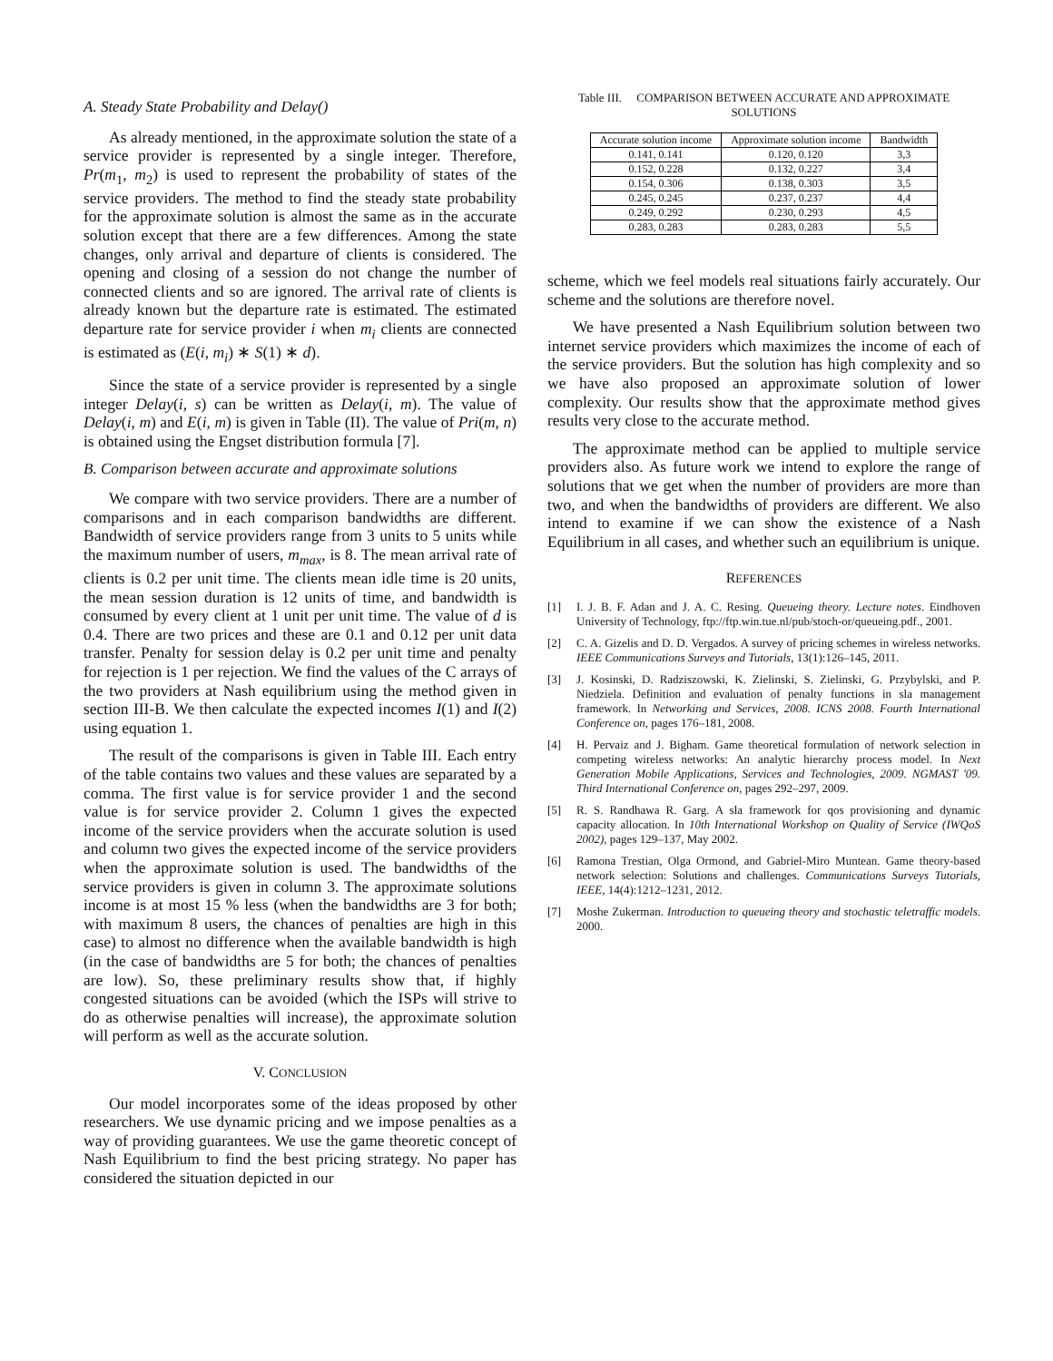A. Steady State Probability and Delay()
As already mentioned, in the approximate solution the state of a service provider is represented by a single integer. Therefore, Pr(m<sub>1</sub>, m<sub>2</sub>) is used to represent the probability of states of the service providers. The method to find the steady state probability for the approximate solution is almost the same as in the accurate solution except that there are a few differences. Among the state changes, only arrival and departure of clients is considered. The opening and closing of a session do not change the number of connected clients and so are ignored. The arrival rate of clients is already known but the departure rate is estimated. The estimated departure rate for service provider i when m<sub>i</sub> clients are connected is estimated as (E(i, m<sub>i</sub>) ∗ S(1) ∗ d).
Since the state of a service provider is represented by a single integer Delay(i, s) can be written as Delay(i, m). The value of Delay(i, m) and E(i, m) is given in Table (II). The value of Pri(m, n) is obtained using the Engset distribution formula [7].
B. Comparison between accurate and approximate solutions
We compare with two service providers. There are a number of comparisons and in each comparison bandwidths are different. Bandwidth of service providers range from 3 units to 5 units while the maximum number of users, m<sub>max</sub>, is 8. The mean arrival rate of clients is 0.2 per unit time. The clients mean idle time is 20 units, the mean session duration is 12 units of time, and bandwidth is consumed by every client at 1 unit per unit time. The value of d is 0.4. There are two prices and these are 0.1 and 0.12 per unit data transfer. Penalty for session delay is 0.2 per unit time and penalty for rejection is 1 per rejection. We find the values of the C arrays of the two providers at Nash equilibrium using the method given in section III-B. We then calculate the expected incomes I(1) and I(2) using equation 1.
The result of the comparisons is given in Table III. Each entry of the table contains two values and these values are separated by a comma. The first value is for service provider 1 and the second value is for service provider 2. Column 1 gives the expected income of the service providers when the accurate solution is used and column two gives the expected income of the service providers when the approximate solution is used. The bandwidths of the service providers is given in column 3. The approximate solutions income is at most 15 % less (when the bandwidths are 3 for both; with maximum 8 users, the chances of penalties are high in this case) to almost no difference when the available bandwidth is high (in the case of bandwidths are 5 for both; the chances of penalties are low). So, these preliminary results show that, if highly congested situations can be avoided (which the ISPs will strive to do as otherwise penalties will increase), the approximate solution will perform as well as the accurate solution.
V. CONCLUSION
Our model incorporates some of the ideas proposed by other researchers. We use dynamic pricing and we impose penalties as a way of providing guarantees. We use the game theoretic concept of Nash Equilibrium to find the best pricing strategy. No paper has considered the situation depicted in our
Table III. COMPARISON BETWEEN ACCURATE AND APPROXIMATE
SOLUTIONS
| Accurate solution income | Approximate solution income | Bandwidth |
| --- | --- | --- |
| 0.141, 0.141 | 0.120, 0.120 | 3,3 |
| 0.152, 0.228 | 0.132, 0.227 | 3,4 |
| 0.154, 0.306 | 0.138, 0.303 | 3,5 |
| 0.245, 0.245 | 0.237, 0.237 | 4,4 |
| 0.249, 0.292 | 0.230, 0.293 | 4,5 |
| 0.283, 0.283 | 0.283, 0.283 | 5,5 |
scheme, which we feel models real situations fairly accurately. Our scheme and the solutions are therefore novel.
We have presented a Nash Equilibrium solution between two internet service providers which maximizes the income of each of the service providers. But the solution has high complexity and so we have also proposed an approximate solution of lower complexity. Our results show that the approximate method gives results very close to the accurate method.
The approximate method can be applied to multiple service providers also. As future work we intend to explore the range of solutions that we get when the number of providers are more than two, and when the bandwidths of providers are different. We also intend to examine if we can show the existence of a Nash Equilibrium in all cases, and whether such an equilibrium is unique.
REFERENCES
[1] I. J. B. F. Adan and J. A. C. Resing. Queueing theory. Lecture notes. Eindhoven University of Technology, ftp://ftp.win.tue.nl/pub/stoch-or/queueing.pdf., 2001.
[2] C. A. Gizelis and D. D. Vergados. A survey of pricing schemes in wireless networks. IEEE Communications Surveys and Tutorials, 13(1):126–145, 2011.
[3] J. Kosinski, D. Radziszowski, K. Zielinski, S. Zielinski, G. Przybylski, and P. Niedziela. Definition and evaluation of penalty functions in sla management framework. In Networking and Services, 2008. ICNS 2008. Fourth International Conference on, pages 176–181, 2008.
[4] H. Pervaiz and J. Bigham. Game theoretical formulation of network selection in competing wireless networks: An analytic hierarchy process model. In Next Generation Mobile Applications, Services and Technologies, 2009. NGMAST '09. Third International Conference on, pages 292–297, 2009.
[5] R. S. Randhawa R. Garg. A sla framework for qos provisioning and dynamic capacity allocation. In 10th International Workshop on Quality of Service (IWQoS 2002), pages 129–137, May 2002.
[6] Ramona Trestian, Olga Ormond, and Gabriel-Miro Muntean. Game theory-based network selection: Solutions and challenges. Communications Surveys Tutorials, IEEE, 14(4):1212–1231, 2012.
[7] Moshe Zukerman. Introduction to queueing theory and stochastic teletraffic models. 2000.